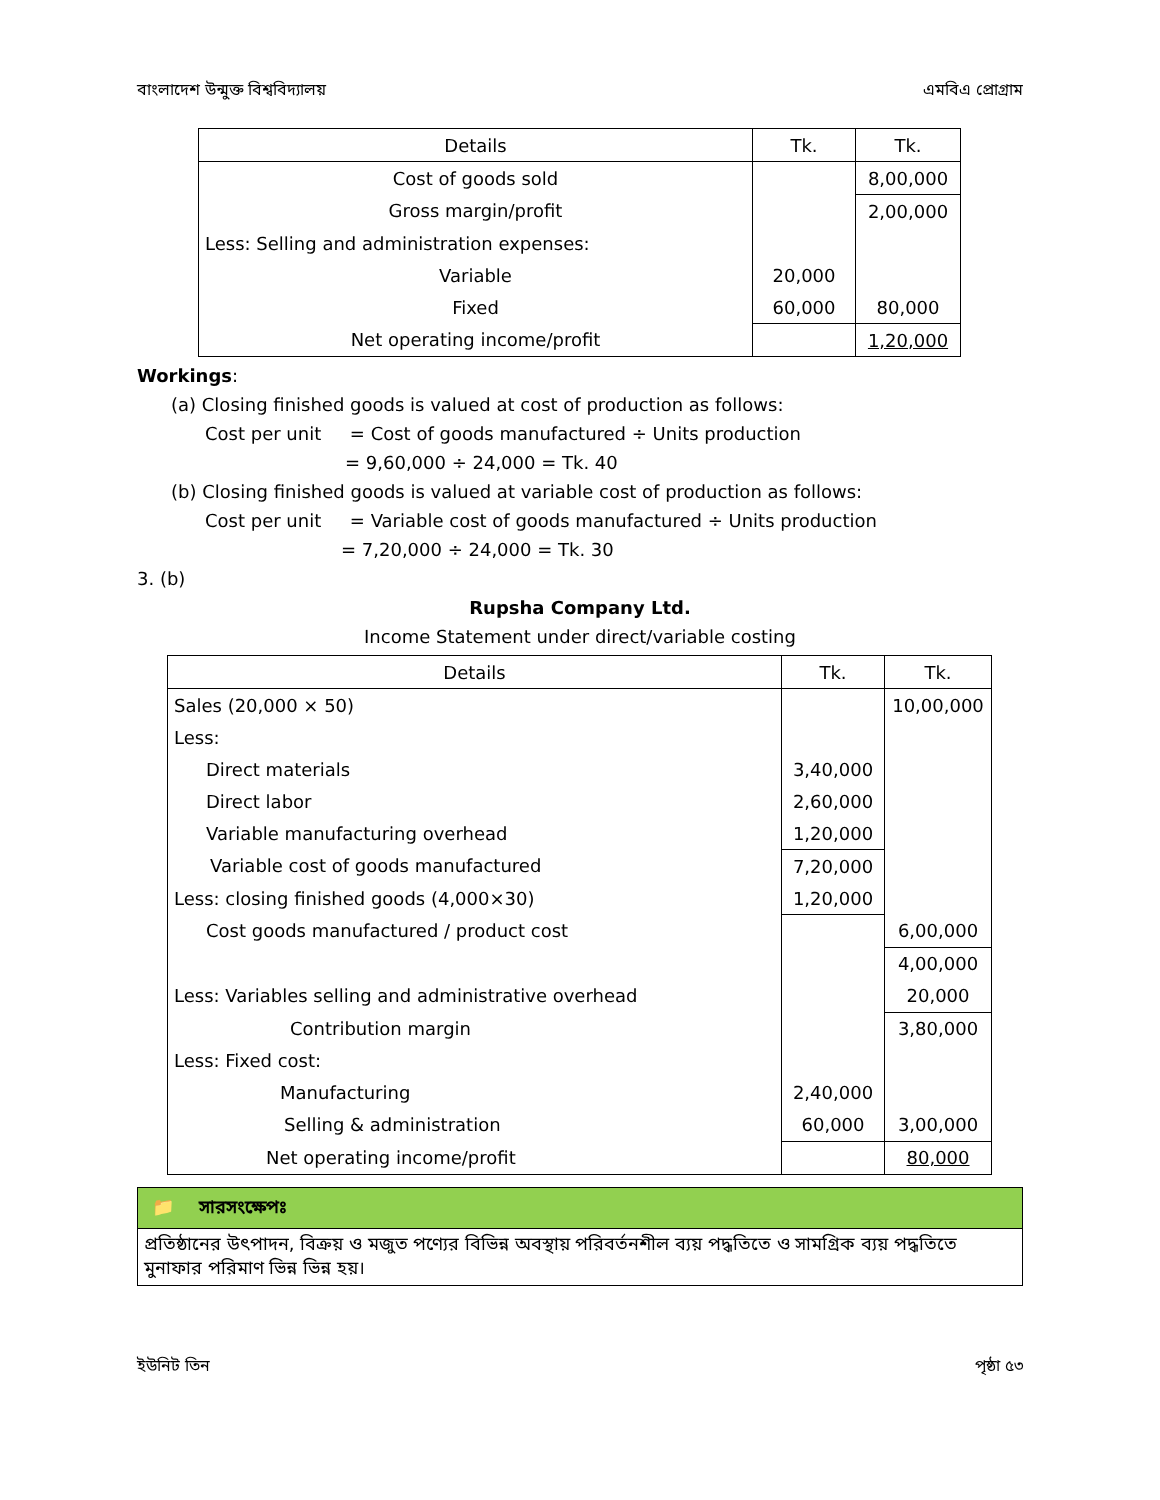বাংলাদেশ উন্মুক্ত বিশ্ববিদ্যালয় এমবিএ প্রোগ্রাম
| Details | Tk. | Tk. |
| --- | --- | --- |
| Cost of goods sold | | 8,00,000 |
| Gross margin/profit | | 2,00,000 |
| Less: Selling and administration expenses: | | |
| Variable | 20,000 | |
| Fixed | 60,000 | 80,000 |
| Net operating income/profit | | 1,20,000 |
Workings:
(a) Closing finished goods is valued at cost of production as follows:
Cost per unit = Cost of goods manufactured ÷ Units production
= 9,60,000 ÷ 24,000 = Tk. 40
(b) Closing finished goods is valued at variable cost of production as follows:
Cost per unit = Variable cost of goods manufactured ÷ Units production
= 7,20,000 ÷ 24,000 = Tk. 30
3. (b)
Rupsha Company Ltd.
Income Statement under direct/variable costing
| Details | Tk. | Tk. |
| --- | --- | --- |
| Sales (20,000 × 50) | | 10,00,000 |
| Less: | | |
| Direct materials | 3,40,000 | |
| Direct labor | 2,60,000 | |
| Variable manufacturing overhead | 1,20,000 | |
| Variable cost of goods manufactured | 7,20,000 | |
| Less: closing finished goods (4,000×30) | 1,20,000 | |
| Cost goods manufactured / product cost | | 6,00,000 |
| | | 4,00,000 |
| Less: Variables selling and administrative overhead | | 20,000 |
| Contribution margin | | 3,80,000 |
| Less: Fixed cost: | | |
| Manufacturing | 2,40,000 | |
| Selling & administration | 60,000 | 3,00,000 |
| Net operating income/profit | | 80,000 |
📁 সারসংক্ষেপঃ
প্রতিষ্ঠানের উৎপাদন, বিক্রয় ও মজুত পণ্যের বিভিন্ন অবস্থায় পরিবর্তনশীল ব্যয় পদ্ধতিতে ও সামগ্রিক ব্যয় পদ্ধতিতে মুনাফার পরিমাণ ভিন্ন ভিন্ন হয়।
ইউনিট তিন পৃষ্ঠা ৫৩